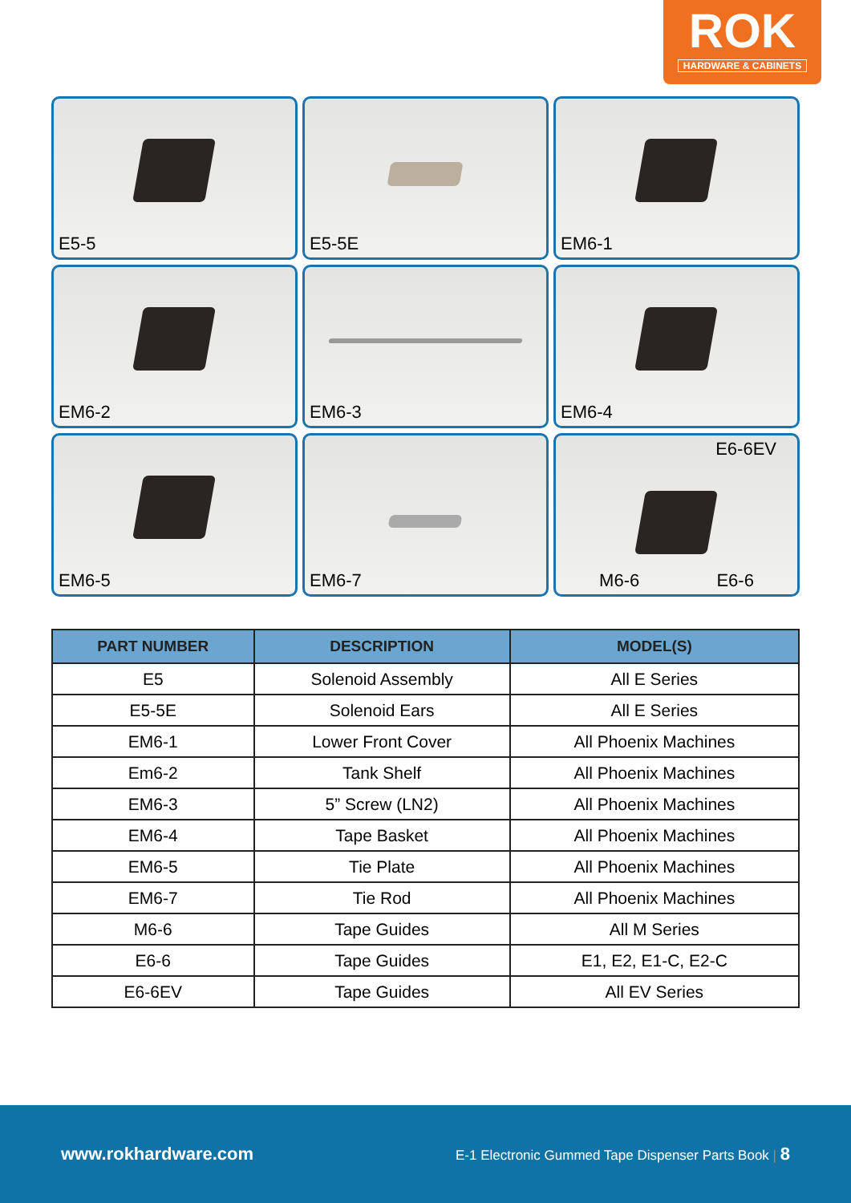ROK
HARDWARE & CABINETS
E5-5
E5-5E
EM6-1
EM6-2
EM6-3
EM6-4
EM6-5
EM6-7
E6-6EV
M6-6 E6-6
| PART NUMBER | DESCRIPTION | MODEL(S) |
| --- | --- | --- |
| E5 | Solenoid Assembly | All E Series |
| E5-5E | Solenoid Ears | All E Series |
| EM6-1 | Lower Front Cover | All Phoenix Machines |
| Em6-2 | Tank Shelf | All Phoenix Machines |
| EM6-3 | 5” Screw (LN2) | All Phoenix Machines |
| EM6-4 | Tape Basket | All Phoenix Machines |
| EM6-5 | Tie Plate | All Phoenix Machines |
| EM6-7 | Tie Rod | All Phoenix Machines |
| M6-6 | Tape Guides | All M Series |
| E6-6 | Tape Guides | E1, E2, E1-C, E2-C |
| E6-6EV | Tape Guides | All EV Series |
www.rokhardware.com E-1 Electronic Gummed Tape Dispenser Parts Book | 8